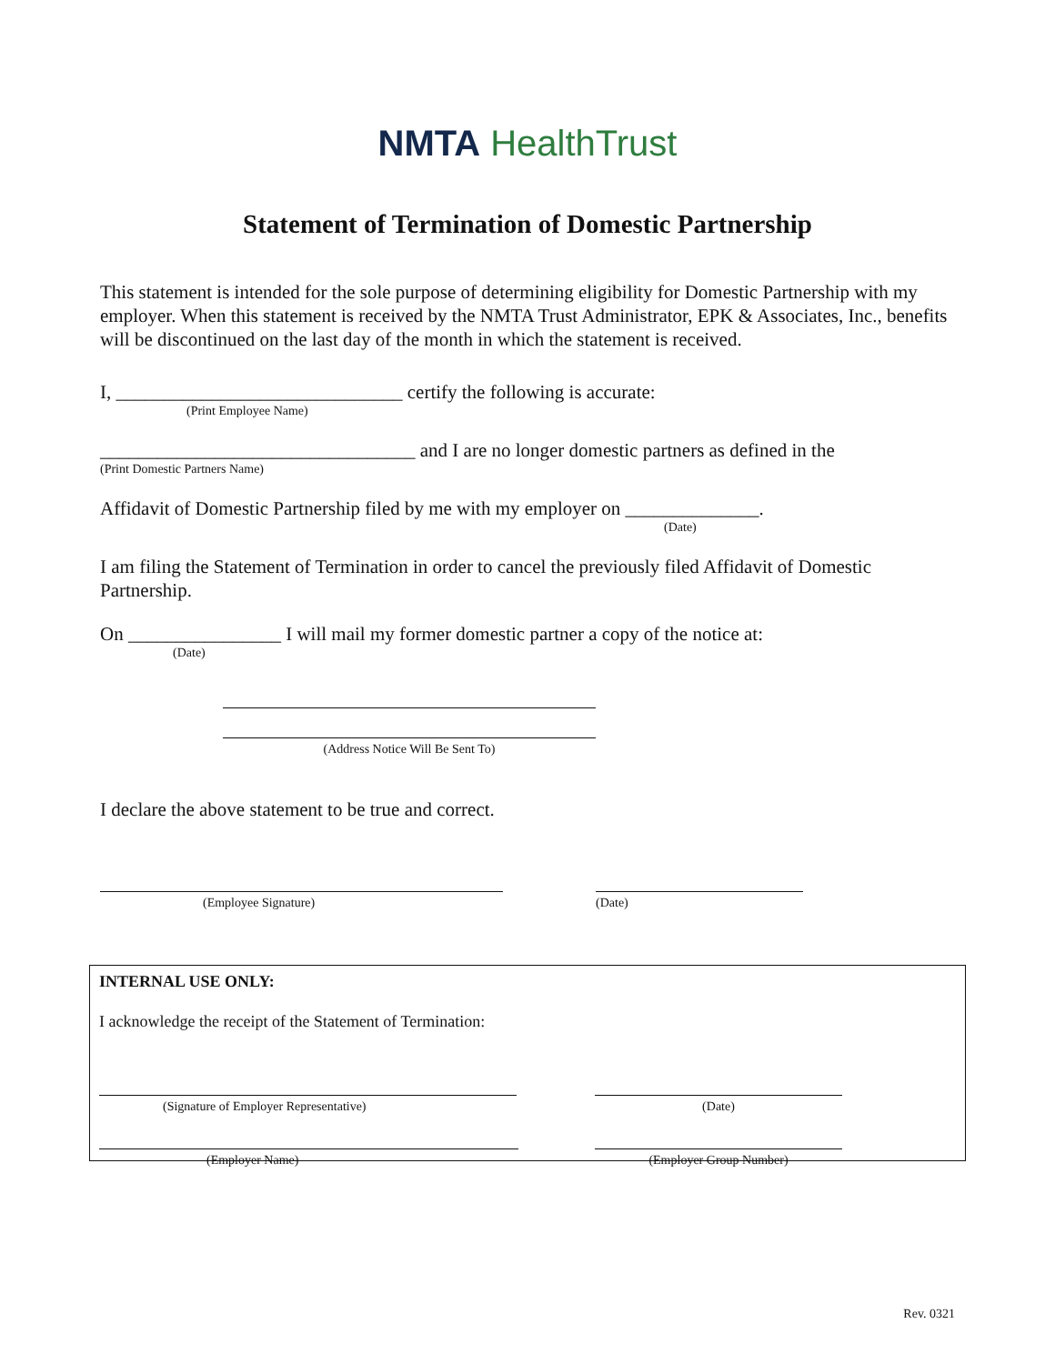NMTA HealthTrust
Statement of Termination of Domestic Partnership
This statement is intended for the sole purpose of determining eligibility for Domestic Partnership with my employer. When this statement is received by the NMTA Trust Administrator, EPK & Associates, Inc., benefits will be discontinued on the last day of the month in which the statement is received.
I, ______________________________ certify the following is accurate:
(Print Employee Name)
_________________________________ and I are no longer domestic partners as defined in the
(Print Domestic Partners Name)
Affidavit of Domestic Partnership filed by me with my employer on ______________.
(Date)
I am filing the Statement of Termination in order to cancel the previously filed Affidavit of Domestic Partnership.
On ________________ I will mail my former domestic partner a copy of the notice at:
(Date)
(Address Notice Will Be Sent To)
I declare the above statement to be true and correct.
(Employee Signature) (Date)
INTERNAL USE ONLY:
I acknowledge the receipt of the Statement of Termination:
(Signature of Employer Representative) (Date)
(Employer Name) (Employer Group Number)
Rev. 0321